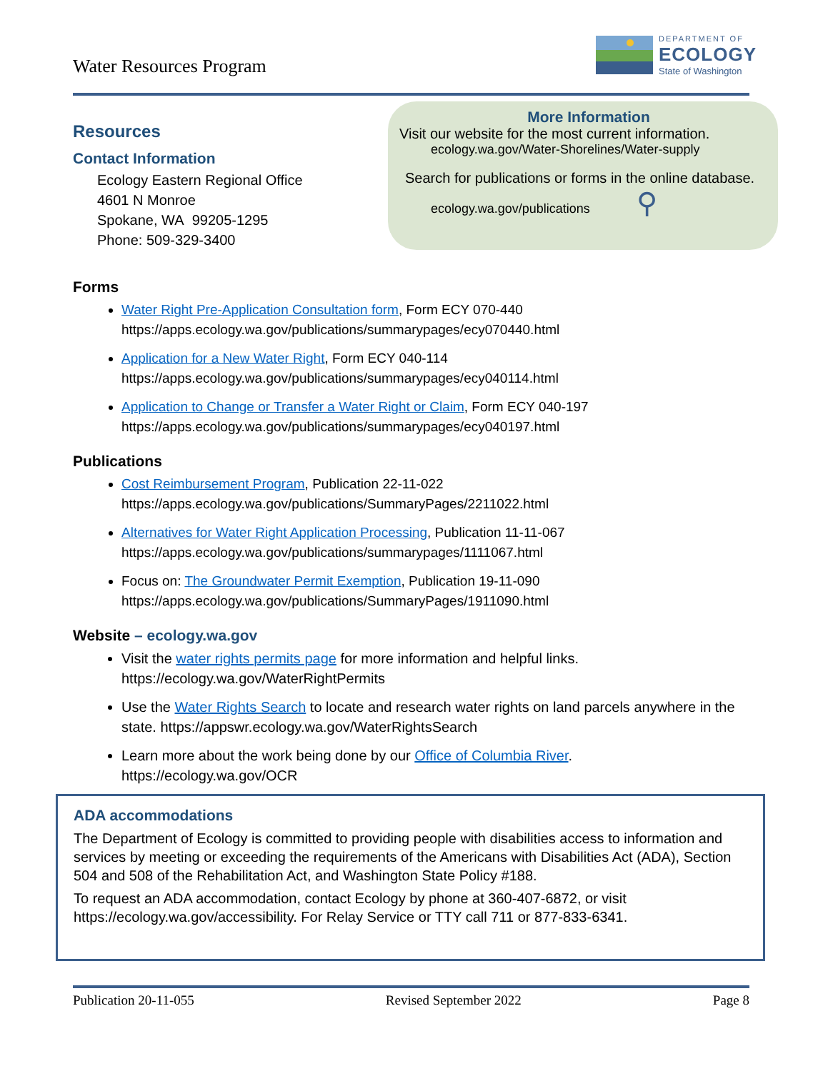Water Resources Program
DEPARTMENT OF
ECOLOGY
State of Washington
Resources
Contact Information
Ecology Eastern Regional Office
4601 N Monroe
Spokane, WA 99205-1295
Phone: 509-329-3400
More Information
Visit our website for the most current information.
ecology.wa.gov/Water-Shorelines/Water-supply
Search for publications or forms in the online database.
ecology.wa.gov/publications ⚲
Forms
Water Right Pre-Application Consultation form, Form ECY 070-440
https://apps.ecology.wa.gov/publications/summarypages/ecy070440.html
Application for a New Water Right, Form ECY 040-114
https://apps.ecology.wa.gov/publications/summarypages/ecy040114.html
Application to Change or Transfer a Water Right or Claim, Form ECY 040-197
https://apps.ecology.wa.gov/publications/summarypages/ecy040197.html
Publications
Cost Reimbursement Program, Publication 22-11-022
https://apps.ecology.wa.gov/publications/SummaryPages/2211022.html
Alternatives for Water Right Application Processing, Publication 11-11-067
https://apps.ecology.wa.gov/publications/summarypages/1111067.html
Focus on: The Groundwater Permit Exemption, Publication 19-11-090
https://apps.ecology.wa.gov/publications/SummaryPages/1911090.html
Website – ecology.wa.gov
Visit the water rights permits page for more information and helpful links.
https://ecology.wa.gov/WaterRightPermits
Use the Water Rights Search to locate and research water rights on land parcels anywhere in the state. https://appswr.ecology.wa.gov/WaterRightsSearch
Learn more about the work being done by our Office of Columbia River.
https://ecology.wa.gov/OCR
ADA accommodations
The Department of Ecology is committed to providing people with disabilities access to information and services by meeting or exceeding the requirements of the Americans with Disabilities Act (ADA), Section 504 and 508 of the Rehabilitation Act, and Washington State Policy #188.
To request an ADA accommodation, contact Ecology by phone at 360-407-6872, or visit https://ecology.wa.gov/accessibility. For Relay Service or TTY call 711 or 877-833-6341.
Publication 20-11-055 Revised September 2022 Page 8